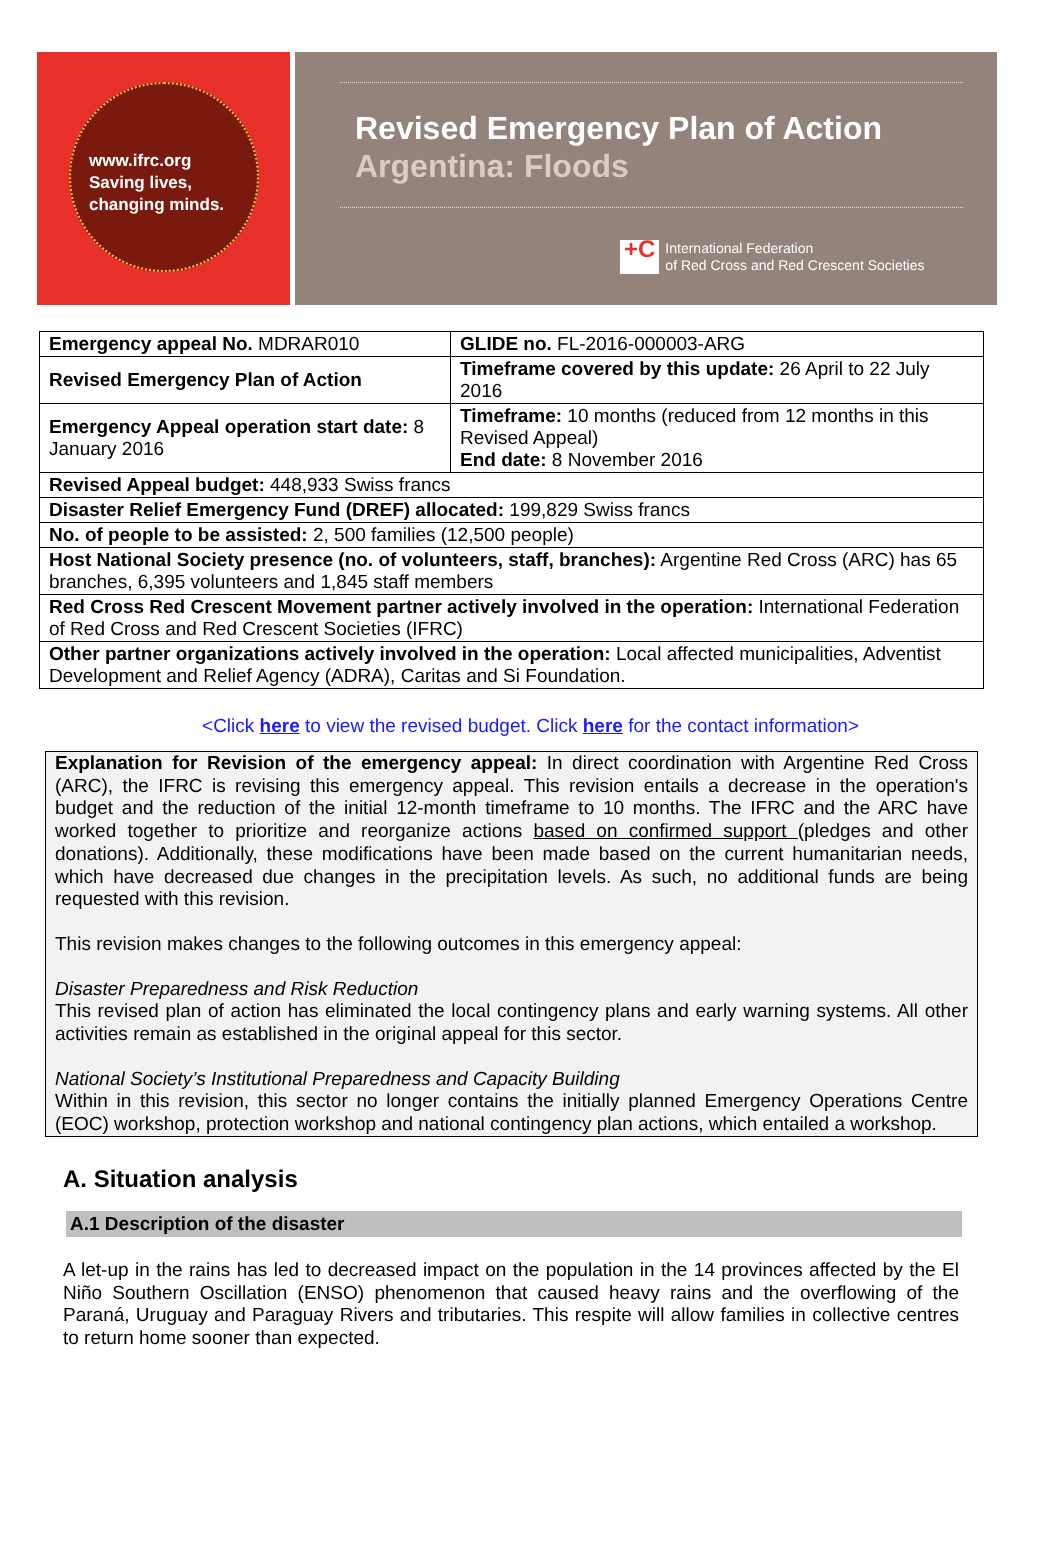www.ifrc.org
Saving lives,
changing minds.
Revised Emergency Plan of Action
Argentina: Floods
+C International Federation
of Red Cross and Red Crescent Societies
| Emergency appeal No. MDRAR010 | GLIDE no. FL-2016-000003-ARG |
| Revised Emergency Plan of Action | Timeframe covered by this update: 26 April to 22 July 2016 |
| Emergency Appeal operation start date: 8 January 2016 | Timeframe: 10 months (reduced from 12 months in this Revised Appeal) End date: 8 November 2016 |
| Revised Appeal budget: 448,933 Swiss francs | |
| Disaster Relief Emergency Fund (DREF) allocated: 199,829 Swiss francs | |
| No. of people to be assisted: 2, 500 families (12,500 people) | |
| Host National Society presence (no. of volunteers, staff, branches): Argentine Red Cross (ARC) has 65 branches, 6,395 volunteers and 1,845 staff members | |
| Red Cross Red Crescent Movement partner actively involved in the operation: International Federation of Red Cross and Red Crescent Societies (IFRC) | |
| Other partner organizations actively involved in the operation: Local affected municipalities, Adventist Development and Relief Agency (ADRA), Caritas and Si Foundation. | |
<Click here to view the revised budget. Click here for the contact information>
Explanation for Revision of the emergency appeal: In direct coordination with Argentine Red Cross (ARC), the IFRC is revising this emergency appeal. This revision entails a decrease in the operation's budget and the reduction of the initial 12-month timeframe to 10 months. The IFRC and the ARC have worked together to prioritize and reorganize actions based on confirmed support (pledges and other donations). Additionally, these modifications have been made based on the current humanitarian needs, which have decreased due changes in the precipitation levels. As such, no additional funds are being requested with this revision.
This revision makes changes to the following outcomes in this emergency appeal:
Disaster Preparedness and Risk Reduction
This revised plan of action has eliminated the local contingency plans and early warning systems. All other activities remain as established in the original appeal for this sector.
National Society’s Institutional Preparedness and Capacity Building
Within in this revision, this sector no longer contains the initially planned Emergency Operations Centre (EOC) workshop, protection workshop and national contingency plan actions, which entailed a workshop.
A. Situation analysis
A.1 Description of the disaster
A let-up in the rains has led to decreased impact on the population in the 14 provinces affected by the El Niño Southern Oscillation (ENSO) phenomenon that caused heavy rains and the overflowing of the Paraná, Uruguay and Paraguay Rivers and tributaries. This respite will allow families in collective centres to return home sooner than expected.